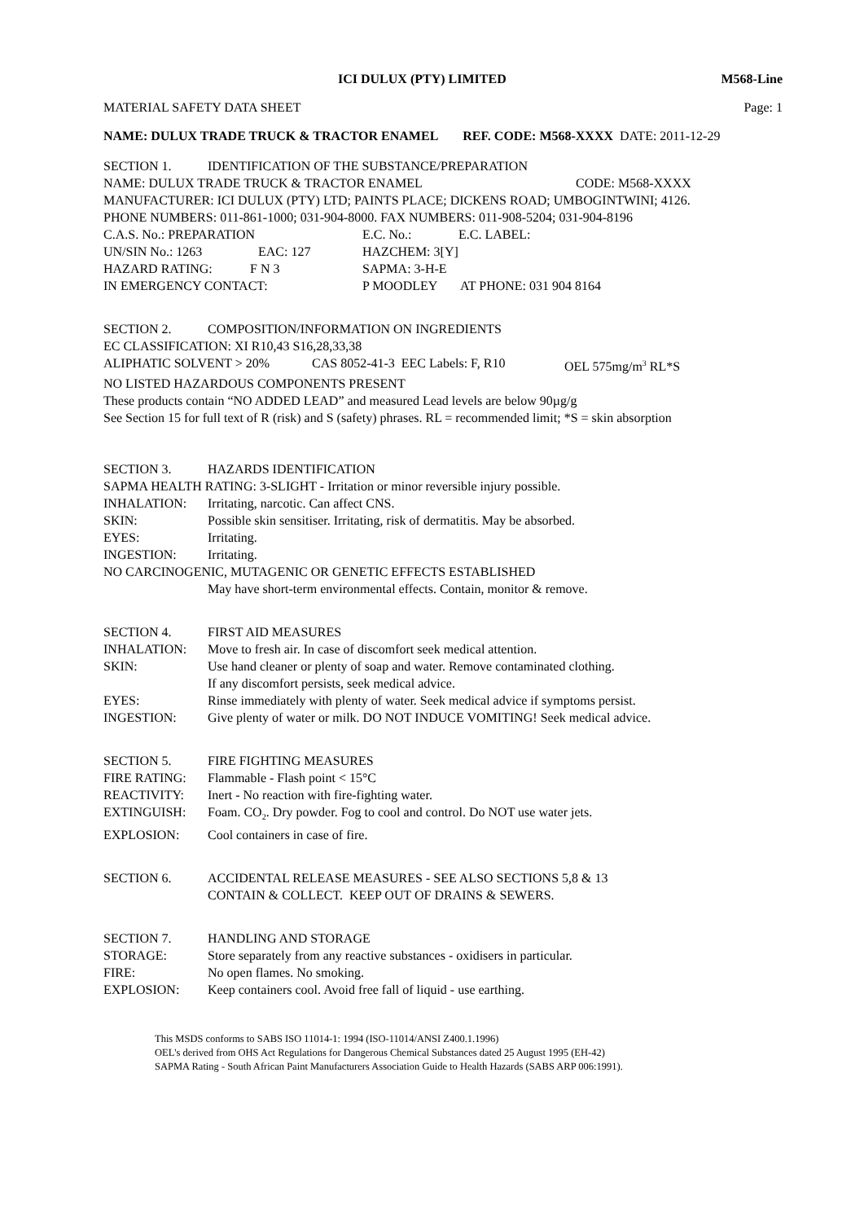ICI DULUX (PTY) LIMITED M568-Line
MATERIAL SAFETY DATA SHEET Page: 1
NAME: DULUX TRADE TRUCK & TRACTOR ENAMEL REF. CODE: M568-XXXX DATE: 2011-12-29
SECTION 1. IDENTIFICATION OF THE SUBSTANCE/PREPARATION
NAME: DULUX TRADE TRUCK & TRACTOR ENAMEL CODE: M568-XXXX
MANUFACTURER: ICI DULUX (PTY) LTD; PAINTS PLACE; DICKENS ROAD; UMBOGINTWINI; 4126.
PHONE NUMBERS: 011-861-1000; 031-904-8000. FAX NUMBERS: 011-908-5204; 031-904-8196
C.A.S. No.: PREPARATION E.C. No.: E.C. LABEL:
UN/SIN No.: 1263 EAC: 127 HAZCHEM: 3[Y]
HAZARD RATING: F N 3 SAPMA: 3-H-E
IN EMERGENCY CONTACT: P MOODLEY AT PHONE: 031 904 8164
SECTION 2. COMPOSITION/INFORMATION ON INGREDIENTS
EC CLASSIFICATION: XI R10,43 S16,28,33,38
ALIPHATIC SOLVENT > 20% CAS 8052-41-3 EEC Labels: F, R10 OEL 575mg/m<sup>3</sup> RL*S
NO LISTED HAZARDOUS COMPONENTS PRESENT
These products contain “NO ADDED LEAD” and measured Lead levels are below 90µg/g
See Section 15 for full text of R (risk) and S (safety) phrases. RL = recommended limit; *S = skin absorption
SECTION 3. HAZARDS IDENTIFICATION
SAPMA HEALTH RATING: 3-SLIGHT - Irritation or minor reversible injury possible.
INHALATION: Irritating, narcotic. Can affect CNS.
SKIN: Possible skin sensitiser. Irritating, risk of dermatitis. May be absorbed.
EYES: Irritating.
INGESTION: Irritating.
NO CARCINOGENIC, MUTAGENIC OR GENETIC EFFECTS ESTABLISHED
May have short-term environmental effects. Contain, monitor & remove.
SECTION 4. FIRST AID MEASURES
INHALATION: Move to fresh air. In case of discomfort seek medical attention.
SKIN: Use hand cleaner or plenty of soap and water. Remove contaminated clothing.
If any discomfort persists, seek medical advice.
EYES: Rinse immediately with plenty of water. Seek medical advice if symptoms persist.
INGESTION: Give plenty of water or milk. DO NOT INDUCE VOMITING! Seek medical advice.
SECTION 5. FIRE FIGHTING MEASURES
FIRE RATING: Flammable - Flash point < 15°C
REACTIVITY: Inert - No reaction with fire-fighting water.
EXTINGUISH: Foam. CO<sub>2</sub>. Dry powder. Fog to cool and control. Do NOT use water jets.
EXPLOSION: Cool containers in case of fire.
SECTION 6. ACCIDENTAL RELEASE MEASURES - SEE ALSO SECTIONS 5,8 & 13
CONTAIN & COLLECT. KEEP OUT OF DRAINS & SEWERS.
SECTION 7. HANDLING AND STORAGE
STORAGE: Store separately from any reactive substances - oxidisers in particular.
FIRE: No open flames. No smoking.
EXPLOSION: Keep containers cool. Avoid free fall of liquid - use earthing.
This MSDS conforms to SABS ISO 11014-1: 1994 (ISO-11014/ANSI Z400.1.1996)
OEL's derived from OHS Act Regulations for Dangerous Chemical Substances dated 25 August 1995 (EH-42)
SAPMA Rating - South African Paint Manufacturers Association Guide to Health Hazards (SABS ARP 006:1991).